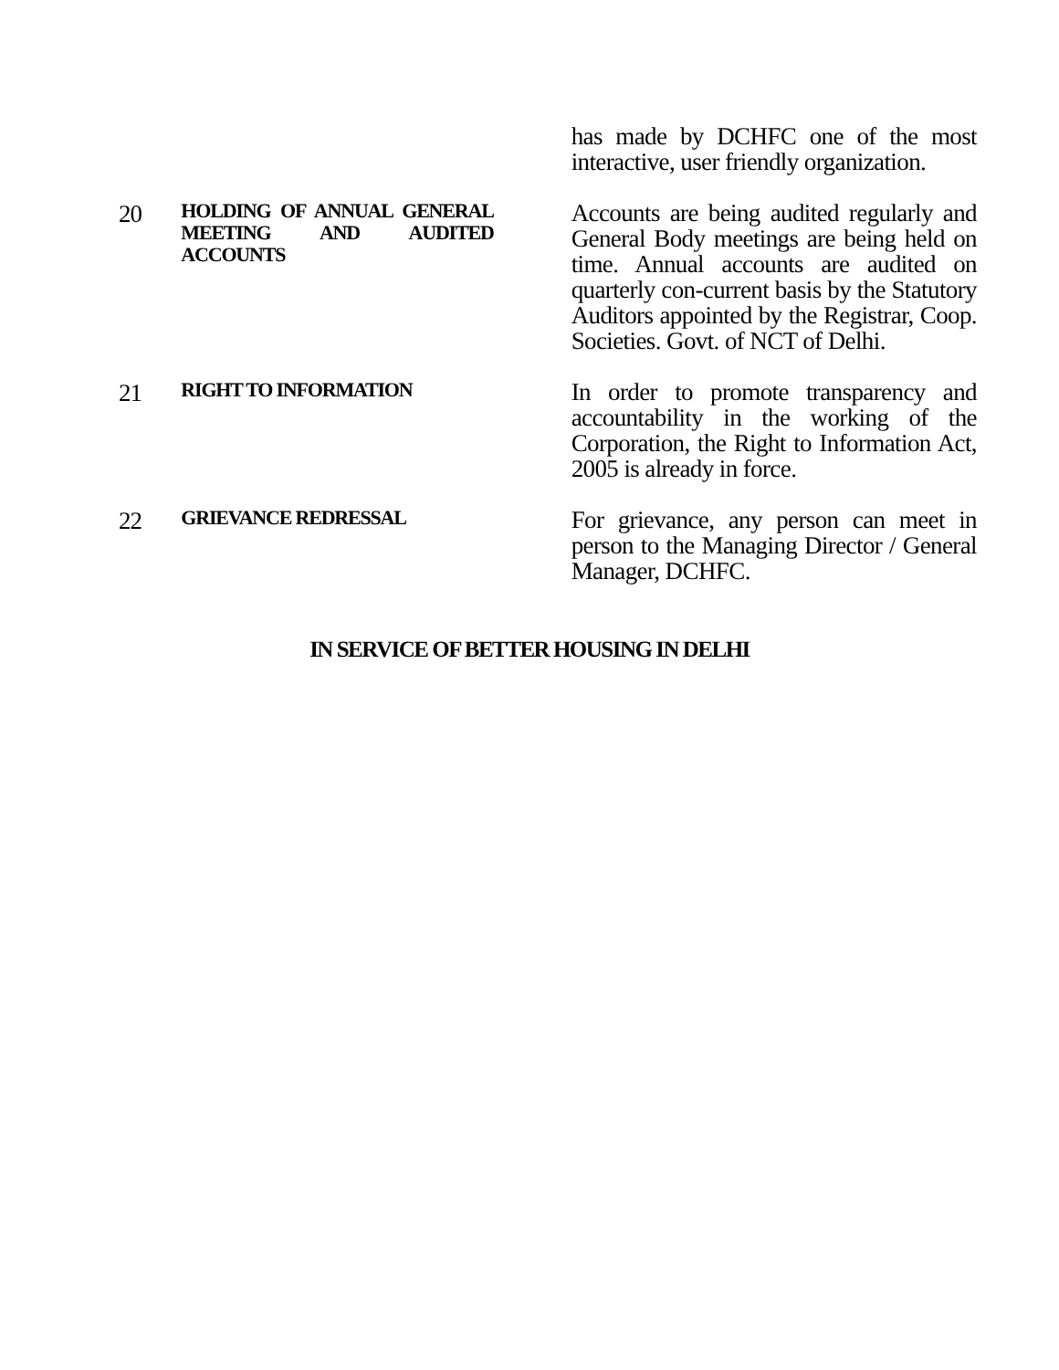| | | has made by DCHFC one of the most interactive, user friendly organization. |
| 20 | HOLDING OF ANNUAL GENERAL MEETING AND AUDITED ACCOUNTS | Accounts are being audited regularly and General Body meetings are being held on time. Annual accounts are audited on quarterly con-current basis by the Statutory Auditors appointed by the Registrar, Coop. Societies. Govt. of NCT of Delhi. |
| 21 | RIGHT TO INFORMATION | In order to promote transparency and accountability in the working of the Corporation, the Right to Information Act, 2005 is already in force. |
| 22 | GRIEVANCE REDRESSAL | For grievance, any person can meet in person to the Managing Director / General Manager, DCHFC. |
IN SERVICE OF BETTER HOUSING IN DELHI